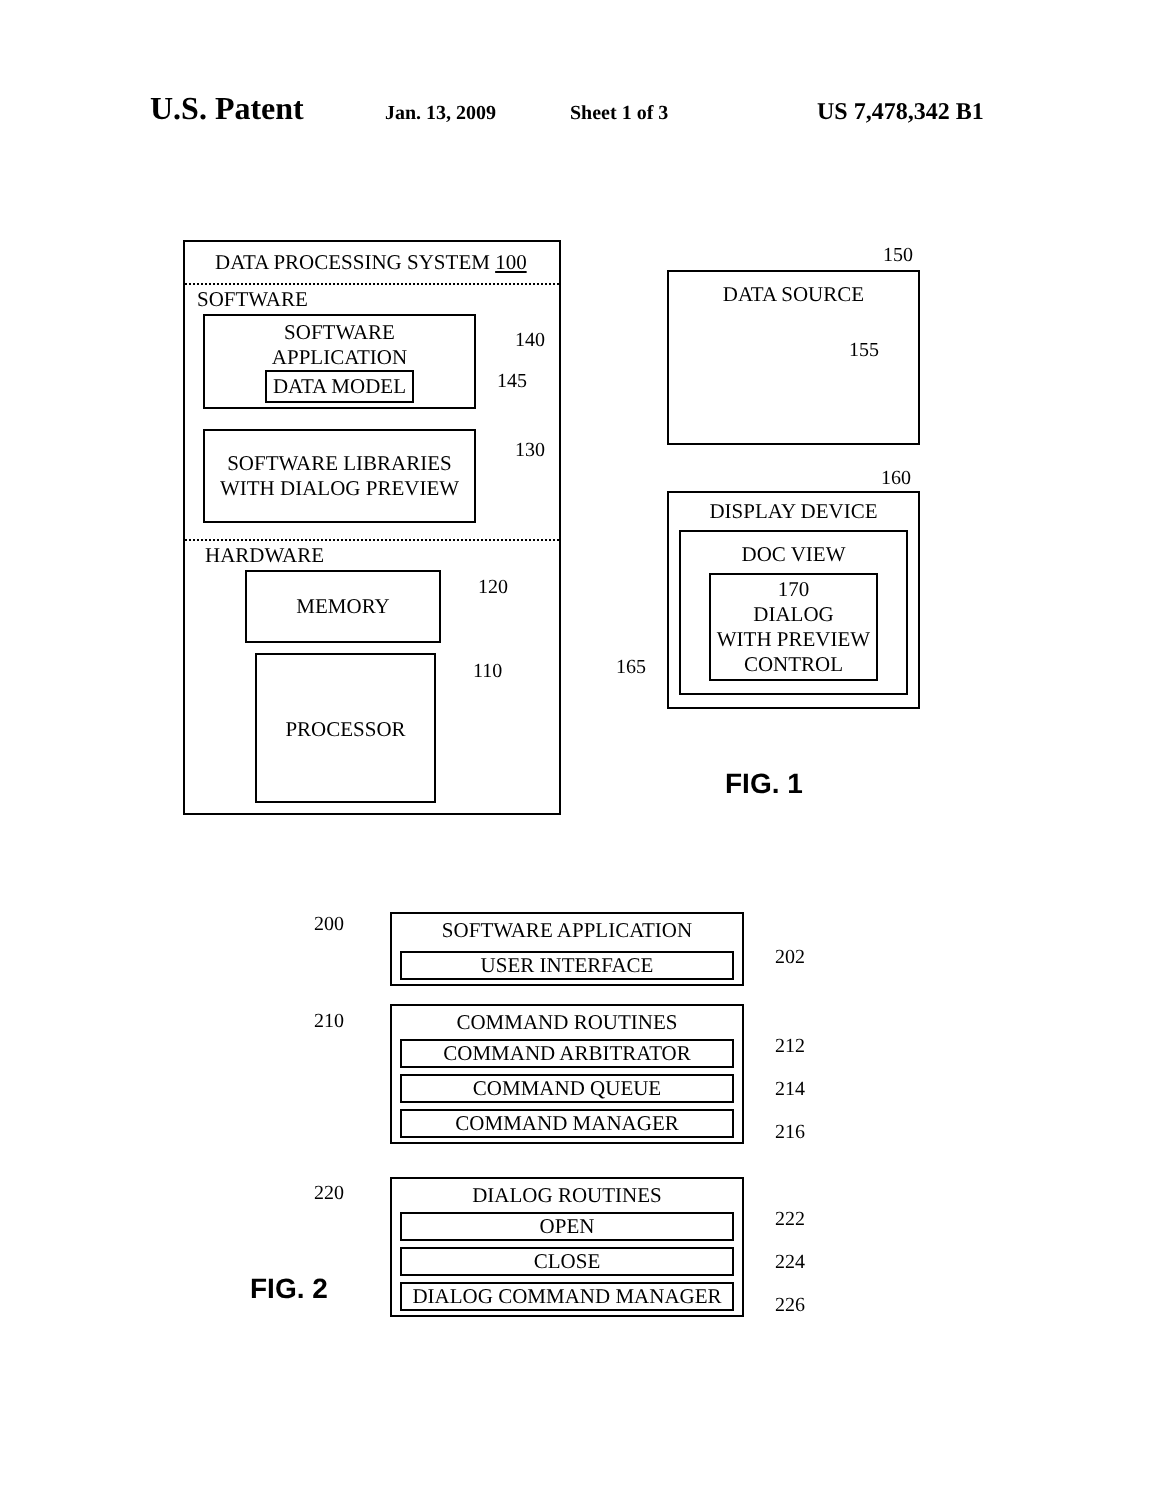U.S. Patent
Jan. 13, 2009 Sheet 1 of 3
US 7,478,342 B1
DATA PROCESSING SYSTEM 100
SOFTWARE
SOFTWARE
APPLICATION
DATA MODEL
SOFTWARE LIBRARIES
WITH DIALOG PREVIEW
HARDWARE
MEMORY
PROCESSOR
140
145
130
120
110
150
DATA SOURCE
155
160
DISPLAY DEVICE
DOC VIEW
170
DIALOG
WITH PREVIEW
CONTROL
165
FIG. 1
200
SOFTWARE APPLICATION
USER INTERFACE
202
210
COMMAND ROUTINES
COMMAND ARBITRATOR
COMMAND QUEUE
COMMAND MANAGER
212
214
216
220
DIALOG ROUTINES
OPEN
CLOSE
DIALOG COMMAND MANAGER
222
224
226
FIG. 2